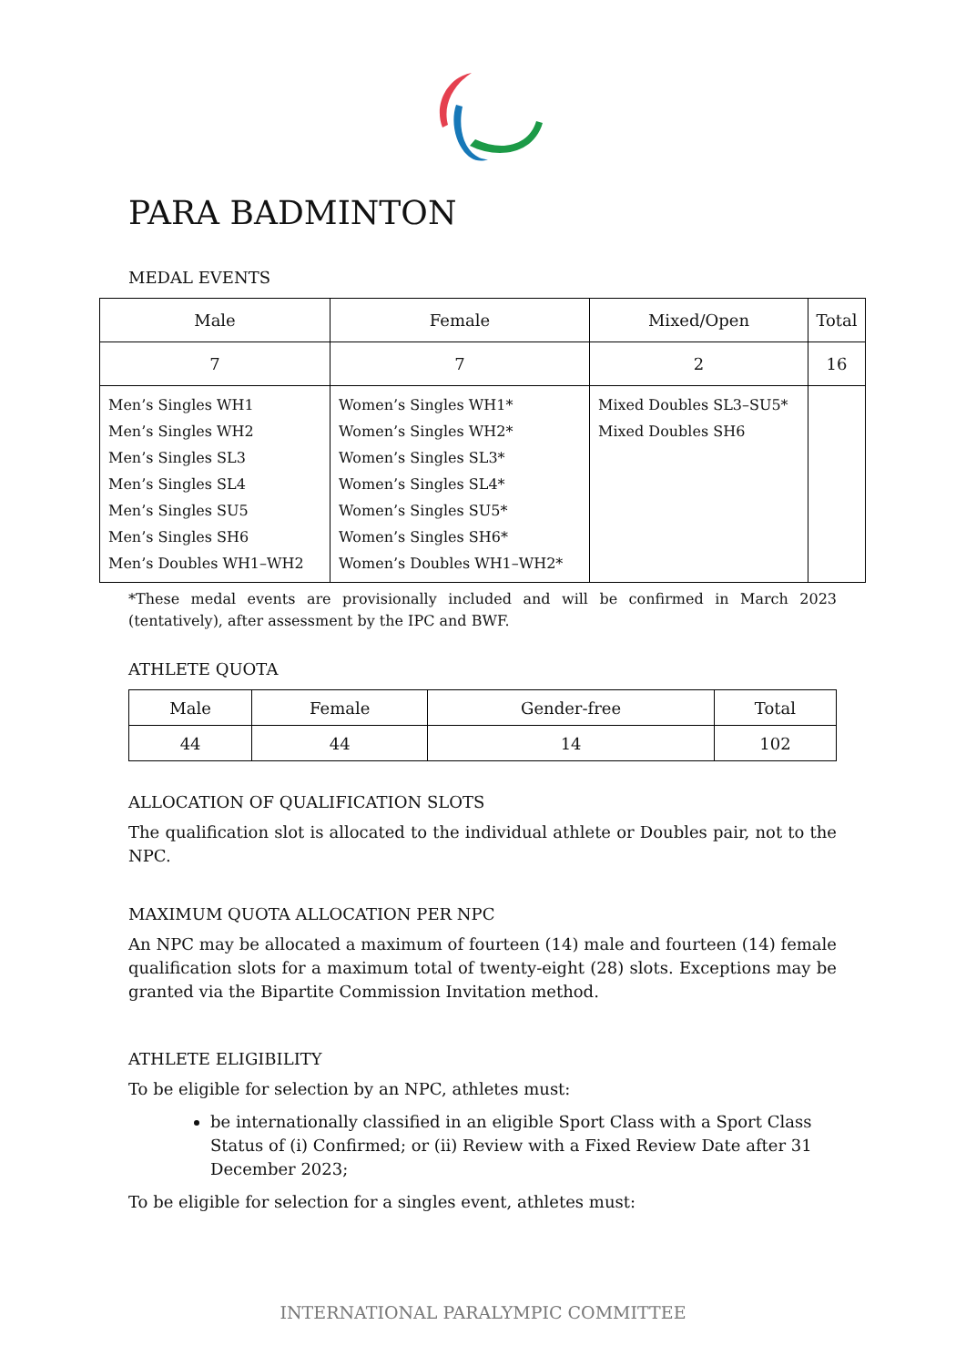PARA BADMINTON
MEDAL EVENTS
| Male | Female | Mixed/Open | Total |
| --- | --- | --- | --- |
| 7 | 7 | 2 | 16 |
| Men’s Singles WH1 Men’s Singles WH2 Men’s Singles SL3 Men’s Singles SL4 Men’s Singles SU5 Men’s Singles SH6 Men’s Doubles WH1–WH2 | Women’s Singles WH1* Women’s Singles WH2* Women’s Singles SL3* Women’s Singles SL4* Women’s Singles SU5* Women’s Singles SH6* Women’s Doubles WH1–WH2* | Mixed Doubles SL3–SU5* Mixed Doubles SH6 | |
*These medal events are provisionally included and will be confirmed in March 2023 (tentatively), after assessment by the IPC and BWF.
ATHLETE QUOTA
| Male | Female | Gender-free | Total |
| --- | --- | --- | --- |
| 44 | 44 | 14 | 102 |
ALLOCATION OF QUALIFICATION SLOTS
The qualification slot is allocated to the individual athlete or Doubles pair, not to the NPC.
MAXIMUM QUOTA ALLOCATION PER NPC
An NPC may be allocated a maximum of fourteen (14) male and fourteen (14) female qualification slots for a maximum total of twenty-eight (28) slots. Exceptions may be granted via the Bipartite Commission Invitation method.
ATHLETE ELIGIBILITY
To be eligible for selection by an NPC, athletes must:
be internationally classified in an eligible Sport Class with a Sport Class Status of (i) Confirmed; or (ii) Review with a Fixed Review Date after 31 December 2023;
To be eligible for selection for a singles event, athletes must:
INTERNATIONAL PARALYMPIC COMMITTEE